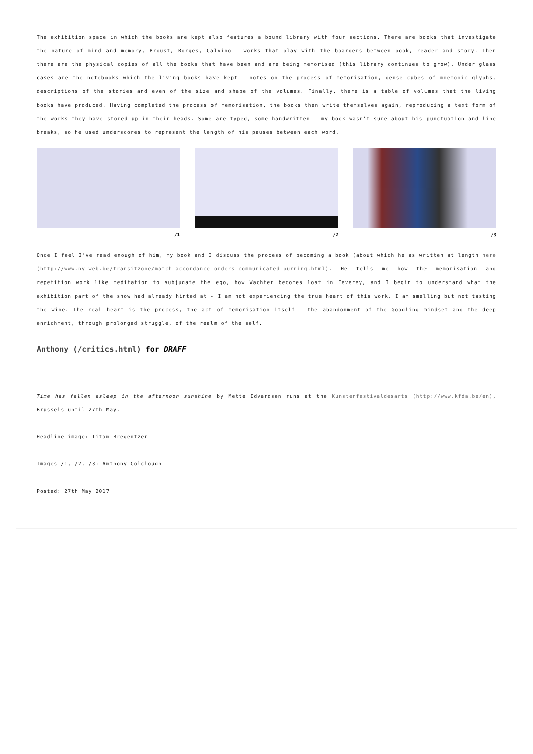The exhibition space in which the books are kept also features a bound library with four sections. There are books that investigate the nature of mind and memory, Proust, Borges, Calvino - works that play with the boarders between book, reader and story. Then there are the physical copies of all the books that have been and are being memorised (this library continues to grow). Under glass cases are the notebooks which the living books have kept - notes on the process of memorisation, dense cubes of mnemonic glyphs, descriptions of the stories and even of the size and shape of the volumes. Finally, there is a table of volumes that the living books have produced. Having completed the process of memorisation, the books then write themselves again, reproducing a text form of the works they have stored up in their heads. Some are typed, some handwritten - my book wasn’t sure about his punctuation and line breaks, so he used underscores to represent the length of his pauses between each word.
/1 /2 /3
Once I feel I’ve read enough of him, my book and I discuss the process of becoming a book (about which he as written at length here (http://www.ny-web.be/transitzone/match-accordance-orders-communicated-burning.html). He tells me how the memorisation and repetition work like meditation to subjugate the ego, how Wachter becomes lost in Feverey, and I begin to understand what the exhibition part of the show had already hinted at - I am not experiencing the true heart of this work. I am smelling but not tasting the wine. The real heart is the process, the act of memorisation itself - the abandonment of the Googling mindset and the deep enrichment, through prolonged struggle, of the realm of the self.
Anthony (/critics.html) for DRAFF
Time has fallen asleep in the afternoon sunshine by Mette Edvardsen runs at the Kunstenfestivaldesarts (http://www.kfda.be/en), Brussels until 27th May.
Headline image: Titan Bregentzer
Images /1, /2, /3: Anthony Colclough
Posted: 27th May 2017